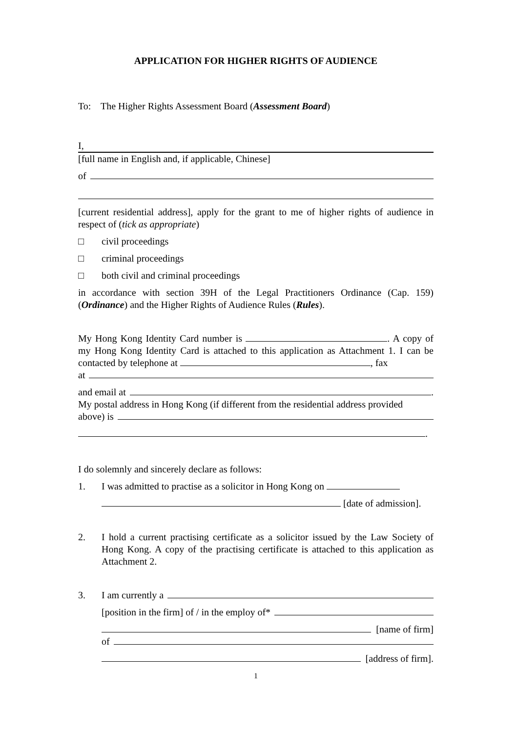APPLICATION FOR HIGHER RIGHTS OF AUDIENCE
To: The Higher Rights Assessment Board (Assessment Board)
I,
[full name in English and, if applicable, Chinese]
of
[current residential address], apply for the grant to me of higher rights of audience in respect of (tick as appropriate)
□ civil proceedings
□ criminal proceedings
□ both civil and criminal proceedings
in accordance with section 39H of the Legal Practitioners Ordinance (Cap. 159) (Ordinance) and the Higher Rights of Audience Rules (Rules).
My Hong Kong Identity Card number is . A copy of my Hong Kong Identity Card is attached to this application as Attachment 1. I can be contacted by telephone at , fax
at
and email at .
My postal address in Hong Kong (if different from the residential address provided
above) is
.
I do solemnly and sincerely declare as follows:
1. I was admitted to practise as a solicitor in Hong Kong on
[date of admission].
2. I hold a current practising certificate as a solicitor issued by the Law Society of Hong Kong. A copy of the practising certificate is attached to this application as Attachment 2.
3. I am currently a
[position in the firm] of / in the employ of*
[name of firm]
of
[address of firm].
1